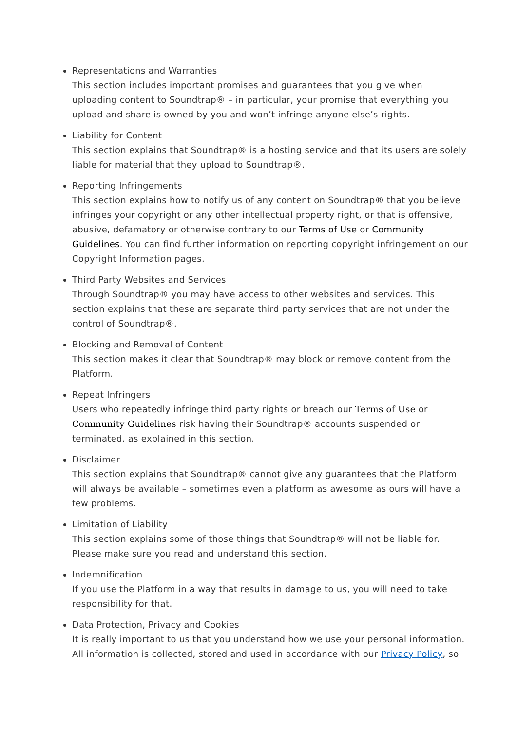Representations and Warranties
This section includes important promises and guarantees that you give when uploading content to Soundtrap® – in particular, your promise that everything you upload and share is owned by you and won’t infringe anyone else’s rights.
Liability for Content
This section explains that Soundtrap® is a hosting service and that its users are solely liable for material that they upload to Soundtrap®.
Reporting Infringements
This section explains how to notify us of any content on Soundtrap® that you believe infringes your copyright or any other intellectual property right, or that is offensive, abusive, defamatory or otherwise contrary to our Terms of Use or Community Guidelines. You can find further information on reporting copyright infringement on our Copyright Information pages.
Third Party Websites and Services
Through Soundtrap® you may have access to other websites and services. This section explains that these are separate third party services that are not under the control of Soundtrap®.
Blocking and Removal of Content
This section makes it clear that Soundtrap® may block or remove content from the Platform.
Repeat Infringers
Users who repeatedly infringe third party rights or breach our Terms of Use or Community Guidelines risk having their Soundtrap® accounts suspended or terminated, as explained in this section.
Disclaimer
This section explains that Soundtrap® cannot give any guarantees that the Platform will always be available – sometimes even a platform as awesome as ours will have a few problems.
Limitation of Liability
This section explains some of those things that Soundtrap® will not be liable for. Please make sure you read and understand this section.
Indemnification
If you use the Platform in a way that results in damage to us, you will need to take responsibility for that.
Data Protection, Privacy and Cookies
It is really important to us that you understand how we use your personal information. All information is collected, stored and used in accordance with our Privacy Policy, so